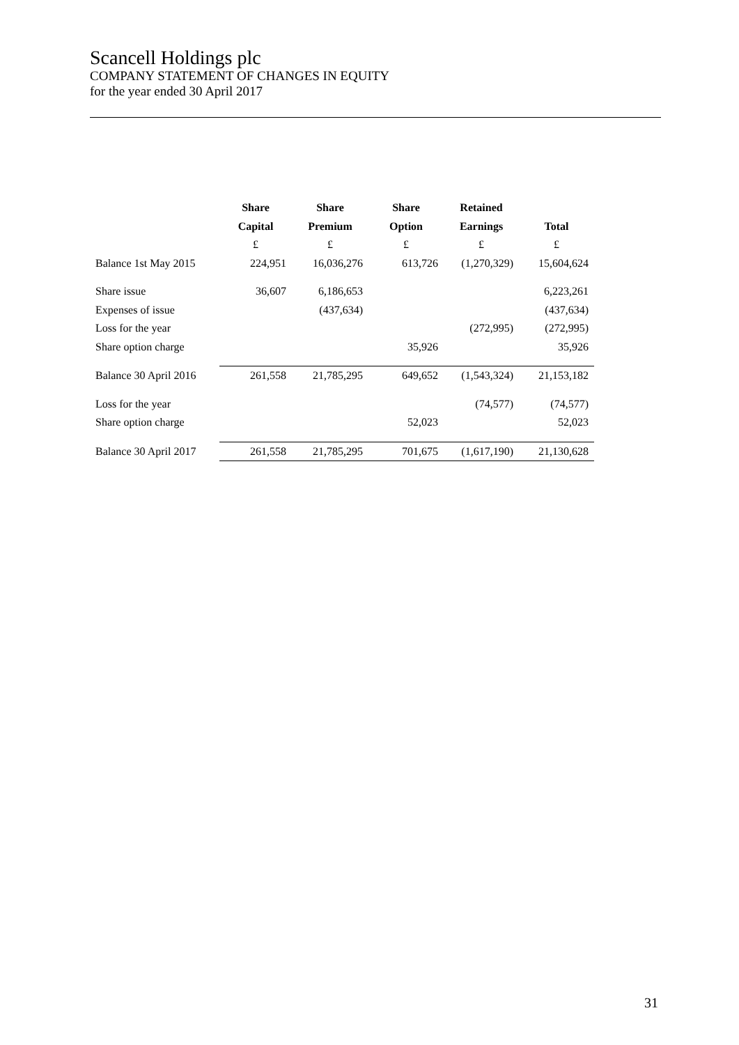Scancell Holdings plc
COMPANY STATEMENT OF CHANGES IN EQUITY
for the year ended 30 April 2017
| | Share | Share | Share | Retained | |
| --- | --- | --- | --- | --- | --- |
| | Capital | Premium | Option | Earnings | Total |
| | £ | £ | £ | £ | £ |
| Balance 1st May 2015 | 224,951 | 16,036,276 | 613,726 | (1,270,329) | 15,604,624 |
| Share issue | 36,607 | 6,186,653 | | | 6,223,261 |
| Expenses of issue | | (437,634) | | | (437,634) |
| Loss for the year | | | | (272,995) | (272,995) |
| Share option charge | | | 35,926 | | 35,926 |
| Balance 30 April 2016 | 261,558 | 21,785,295 | 649,652 | (1,543,324) | 21,153,182 |
| Loss for the year | | | | (74,577) | (74,577) |
| Share option charge | | | 52,023 | | 52,023 |
| Balance 30 April 2017 | 261,558 | 21,785,295 | 701,675 | (1,617,190) | 21,130,628 |
31